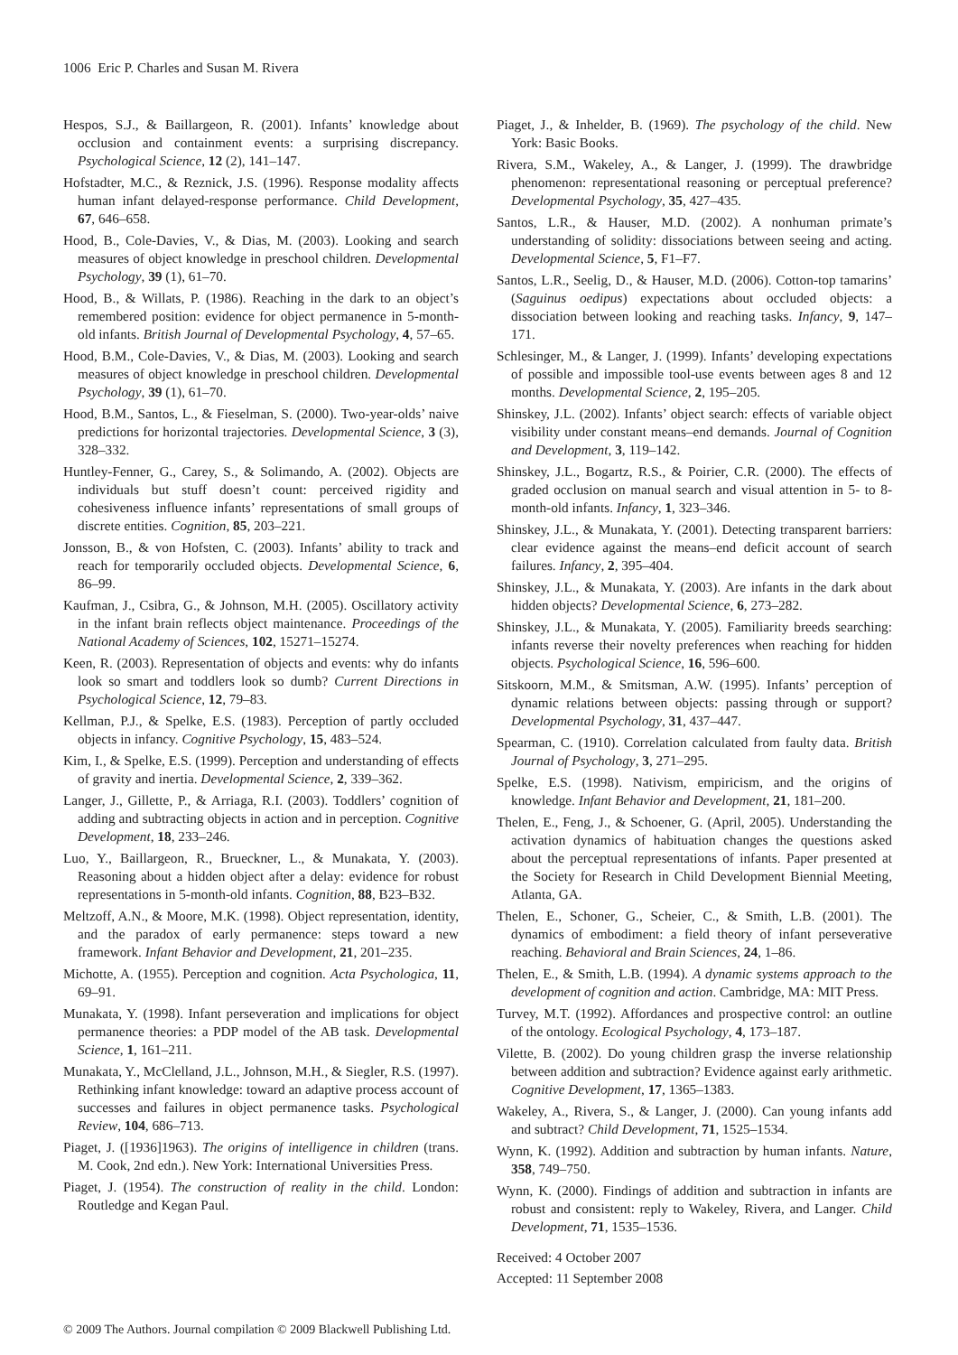1006 Eric P. Charles and Susan M. Rivera
Hespos, S.J., & Baillargeon, R. (2001). Infants’ knowledge about occlusion and containment events: a surprising discrepancy. Psychological Science, 12 (2), 141–147.
Hofstadter, M.C., & Reznick, J.S. (1996). Response modality affects human infant delayed-response performance. Child Development, 67, 646–658.
Hood, B., Cole-Davies, V., & Dias, M. (2003). Looking and search measures of object knowledge in preschool children. Developmental Psychology, 39 (1), 61–70.
Hood, B., & Willats, P. (1986). Reaching in the dark to an object’s remembered position: evidence for object permanence in 5-month-old infants. British Journal of Developmental Psychology, 4, 57–65.
Hood, B.M., Cole-Davies, V., & Dias, M. (2003). Looking and search measures of object knowledge in preschool children. Developmental Psychology, 39 (1), 61–70.
Hood, B.M., Santos, L., & Fieselman, S. (2000). Two-year-olds’ naive predictions for horizontal trajectories. Developmental Science, 3 (3), 328–332.
Huntley-Fenner, G., Carey, S., & Solimando, A. (2002). Objects are individuals but stuff doesn’t count: perceived rigidity and cohesiveness influence infants’ representations of small groups of discrete entities. Cognition, 85, 203–221.
Jonsson, B., & von Hofsten, C. (2003). Infants’ ability to track and reach for temporarily occluded objects. Developmental Science, 6, 86–99.
Kaufman, J., Csibra, G., & Johnson, M.H. (2005). Oscillatory activity in the infant brain reflects object maintenance. Proceedings of the National Academy of Sciences, 102, 15271–15274.
Keen, R. (2003). Representation of objects and events: why do infants look so smart and toddlers look so dumb? Current Directions in Psychological Science, 12, 79–83.
Kellman, P.J., & Spelke, E.S. (1983). Perception of partly occluded objects in infancy. Cognitive Psychology, 15, 483–524.
Kim, I., & Spelke, E.S. (1999). Perception and understanding of effects of gravity and inertia. Developmental Science, 2, 339–362.
Langer, J., Gillette, P., & Arriaga, R.I. (2003). Toddlers’ cognition of adding and subtracting objects in action and in perception. Cognitive Development, 18, 233–246.
Luo, Y., Baillargeon, R., Brueckner, L., & Munakata, Y. (2003). Reasoning about a hidden object after a delay: evidence for robust representations in 5-month-old infants. Cognition, 88, B23–B32.
Meltzoff, A.N., & Moore, M.K. (1998). Object representation, identity, and the paradox of early permanence: steps toward a new framework. Infant Behavior and Development, 21, 201–235.
Michotte, A. (1955). Perception and cognition. Acta Psychologica, 11, 69–91.
Munakata, Y. (1998). Infant perseveration and implications for object permanence theories: a PDP model of the AB task. Developmental Science, 1, 161–211.
Munakata, Y., McClelland, J.L., Johnson, M.H., & Siegler, R.S. (1997). Rethinking infant knowledge: toward an adaptive process account of successes and failures in object permanence tasks. Psychological Review, 104, 686–713.
Piaget, J. ([1936]1963). The origins of intelligence in children (trans. M. Cook, 2nd edn.). New York: International Universities Press.
Piaget, J. (1954). The construction of reality in the child. London: Routledge and Kegan Paul.
Piaget, J., & Inhelder, B. (1969). The psychology of the child. New York: Basic Books.
Rivera, S.M., Wakeley, A., & Langer, J. (1999). The drawbridge phenomenon: representational reasoning or perceptual preference? Developmental Psychology, 35, 427–435.
Santos, L.R., & Hauser, M.D. (2002). A nonhuman primate’s understanding of solidity: dissociations between seeing and acting. Developmental Science, 5, F1–F7.
Santos, L.R., Seelig, D., & Hauser, M.D. (2006). Cotton-top tamarins’ (Saguinus oedipus) expectations about occluded objects: a dissociation between looking and reaching tasks. Infancy, 9, 147–171.
Schlesinger, M., & Langer, J. (1999). Infants’ developing expectations of possible and impossible tool-use events between ages 8 and 12 months. Developmental Science, 2, 195–205.
Shinskey, J.L. (2002). Infants’ object search: effects of variable object visibility under constant means–end demands. Journal of Cognition and Development, 3, 119–142.
Shinskey, J.L., Bogartz, R.S., & Poirier, C.R. (2000). The effects of graded occlusion on manual search and visual attention in 5- to 8-month-old infants. Infancy, 1, 323–346.
Shinskey, J.L., & Munakata, Y. (2001). Detecting transparent barriers: clear evidence against the means–end deficit account of search failures. Infancy, 2, 395–404.
Shinskey, J.L., & Munakata, Y. (2003). Are infants in the dark about hidden objects? Developmental Science, 6, 273–282.
Shinskey, J.L., & Munakata, Y. (2005). Familiarity breeds searching: infants reverse their novelty preferences when reaching for hidden objects. Psychological Science, 16, 596–600.
Sitskoorn, M.M., & Smitsman, A.W. (1995). Infants’ perception of dynamic relations between objects: passing through or support? Developmental Psychology, 31, 437–447.
Spearman, C. (1910). Correlation calculated from faulty data. British Journal of Psychology, 3, 271–295.
Spelke, E.S. (1998). Nativism, empiricism, and the origins of knowledge. Infant Behavior and Development, 21, 181–200.
Thelen, E., Feng, J., & Schoener, G. (April, 2005). Understanding the activation dynamics of habituation changes the questions asked about the perceptual representations of infants. Paper presented at the Society for Research in Child Development Biennial Meeting, Atlanta, GA.
Thelen, E., Schoner, G., Scheier, C., & Smith, L.B. (2001). The dynamics of embodiment: a field theory of infant perseverative reaching. Behavioral and Brain Sciences, 24, 1–86.
Thelen, E., & Smith, L.B. (1994). A dynamic systems approach to the development of cognition and action. Cambridge, MA: MIT Press.
Turvey, M.T. (1992). Affordances and prospective control: an outline of the ontology. Ecological Psychology, 4, 173–187.
Vilette, B. (2002). Do young children grasp the inverse relationship between addition and subtraction? Evidence against early arithmetic. Cognitive Development, 17, 1365–1383.
Wakeley, A., Rivera, S., & Langer, J. (2000). Can young infants add and subtract? Child Development, 71, 1525–1534.
Wynn, K. (1992). Addition and subtraction by human infants. Nature, 358, 749–750.
Wynn, K. (2000). Findings of addition and subtraction in infants are robust and consistent: reply to Wakeley, Rivera, and Langer. Child Development, 71, 1535–1536.
Received: 4 October 2007
Accepted: 11 September 2008
© 2009 The Authors. Journal compilation © 2009 Blackwell Publishing Ltd.